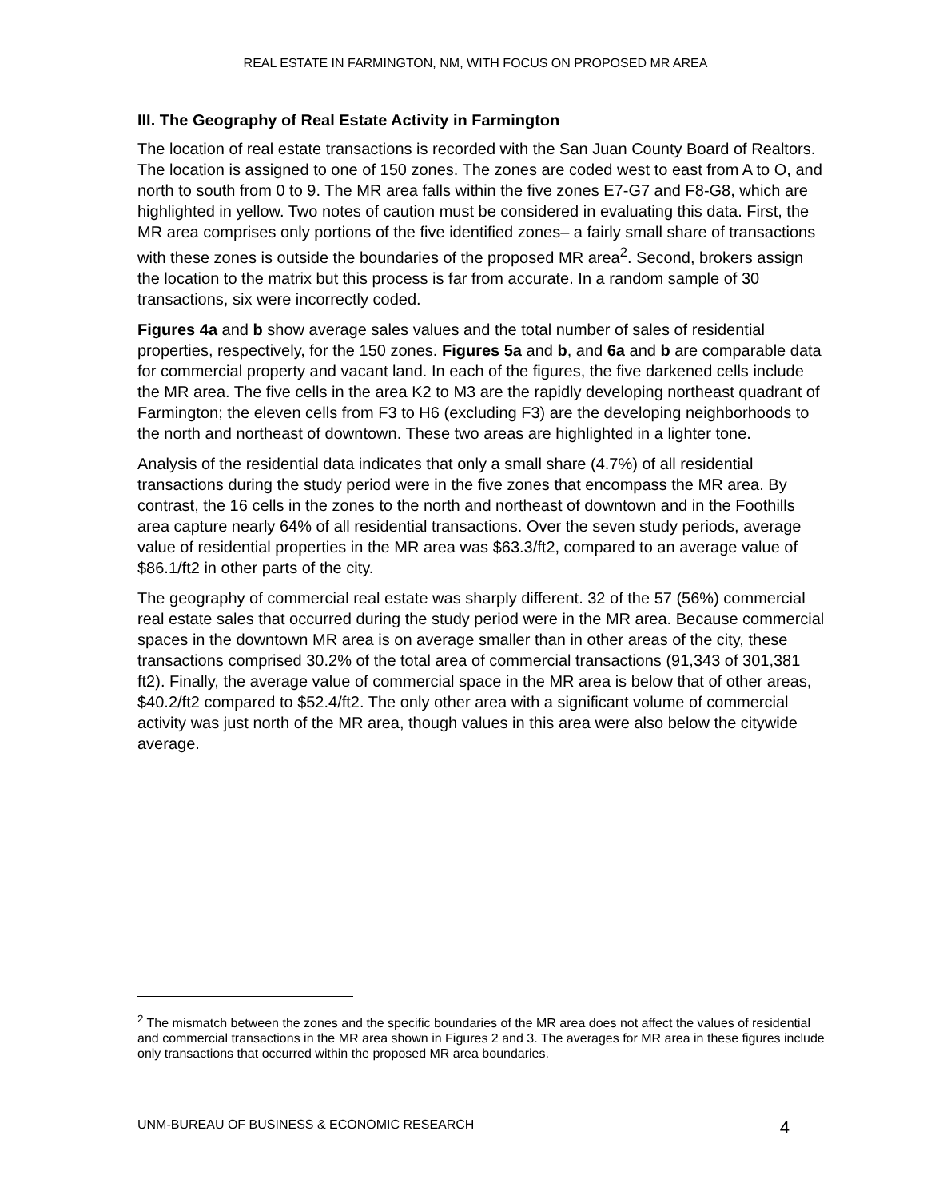REAL ESTATE IN FARMINGTON, NM, WITH FOCUS ON PROPOSED MR AREA
III. The Geography of Real Estate Activity in Farmington
The location of real estate transactions is recorded with the San Juan County Board of Realtors. The location is assigned to one of 150 zones. The zones are coded west to east from A to O, and north to south from 0 to 9. The MR area falls within the five zones E7-G7 and F8-G8, which are highlighted in yellow. Two notes of caution must be considered in evaluating this data. First, the MR area comprises only portions of the five identified zones– a fairly small share of transactions with these zones is outside the boundaries of the proposed MR area<sup>2</sup>. Second, brokers assign the location to the matrix but this process is far from accurate. In a random sample of 30 transactions, six were incorrectly coded.
Figures 4a and b show average sales values and the total number of sales of residential properties, respectively, for the 150 zones. Figures 5a and b, and 6a and b are comparable data for commercial property and vacant land. In each of the figures, the five darkened cells include the MR area. The five cells in the area K2 to M3 are the rapidly developing northeast quadrant of Farmington; the eleven cells from F3 to H6 (excluding F3) are the developing neighborhoods to the north and northeast of downtown. These two areas are highlighted in a lighter tone.
Analysis of the residential data indicates that only a small share (4.7%) of all residential transactions during the study period were in the five zones that encompass the MR area. By contrast, the 16 cells in the zones to the north and northeast of downtown and in the Foothills area capture nearly 64% of all residential transactions. Over the seven study periods, average value of residential properties in the MR area was $63.3/ft2, compared to an average value of $86.1/ft2 in other parts of the city.
The geography of commercial real estate was sharply different. 32 of the 57 (56%) commercial real estate sales that occurred during the study period were in the MR area. Because commercial spaces in the downtown MR area is on average smaller than in other areas of the city, these transactions comprised 30.2% of the total area of commercial transactions (91,343 of 301,381 ft2). Finally, the average value of commercial space in the MR area is below that of other areas, $40.2/ft2 compared to $52.4/ft2. The only other area with a significant volume of commercial activity was just north of the MR area, though values in this area were also below the citywide average.
<sup>2</sup> The mismatch between the zones and the specific boundaries of the MR area does not affect the values of residential and commercial transactions in the MR area shown in Figures 2 and 3. The averages for MR area in these figures include only transactions that occurred within the proposed MR area boundaries.
UNM-BUREAU OF BUSINESS & ECONOMIC RESEARCH 4